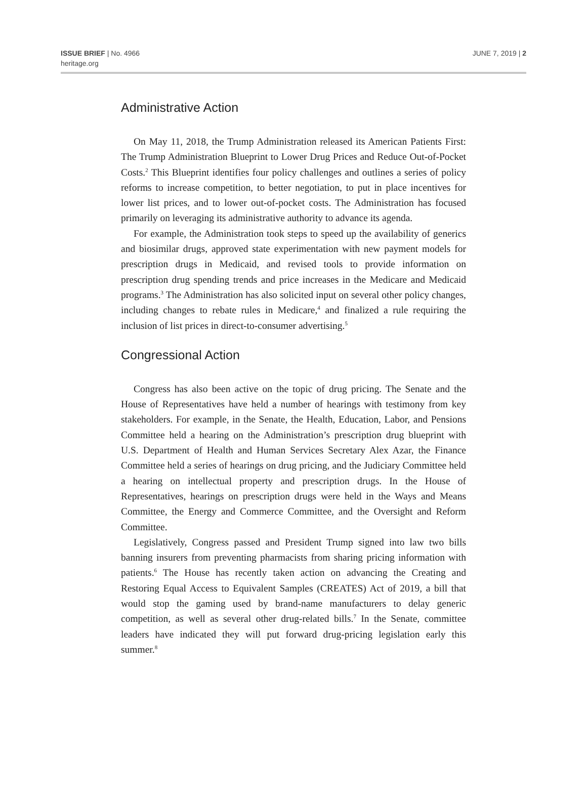ISSUE BRIEF | No. 4966
heritage.org
JUNE 7, 2019 | 2
Administrative Action
On May 11, 2018, the Trump Administration released its American Patients First: The Trump Administration Blueprint to Lower Drug Prices and Reduce Out-of-Pocket Costs.<sup>2</sup> This Blueprint identifies four policy challenges and outlines a series of policy reforms to increase competition, to better negotiation, to put in place incentives for lower list prices, and to lower out-of-pocket costs. The Administration has focused primarily on leveraging its administrative authority to advance its agenda.
For example, the Administration took steps to speed up the availability of generics and biosimilar drugs, approved state experimentation with new payment models for prescription drugs in Medicaid, and revised tools to provide information on prescription drug spending trends and price increases in the Medicare and Medicaid programs.<sup>3</sup> The Administration has also solicited input on several other policy changes, including changes to rebate rules in Medicare,<sup>4</sup> and finalized a rule requiring the inclusion of list prices in direct-to-consumer advertising.<sup>5</sup>
Congressional Action
Congress has also been active on the topic of drug pricing. The Senate and the House of Representatives have held a number of hearings with testimony from key stakeholders. For example, in the Senate, the Health, Education, Labor, and Pensions Committee held a hearing on the Administration’s prescription drug blueprint with U.S. Department of Health and Human Services Secretary Alex Azar, the Finance Committee held a series of hearings on drug pricing, and the Judiciary Committee held a hearing on intellectual property and prescription drugs. In the House of Representatives, hearings on prescription drugs were held in the Ways and Means Committee, the Energy and Commerce Committee, and the Oversight and Reform Committee.
Legislatively, Congress passed and President Trump signed into law two bills banning insurers from preventing pharmacists from sharing pricing information with patients.<sup>6</sup> The House has recently taken action on advancing the Creating and Restoring Equal Access to Equivalent Samples (CREATES) Act of 2019, a bill that would stop the gaming used by brand-name manufacturers to delay generic competition, as well as several other drug-related bills.<sup>7</sup> In the Senate, committee leaders have indicated they will put forward drug-pricing legislation early this summer.<sup>8</sup>